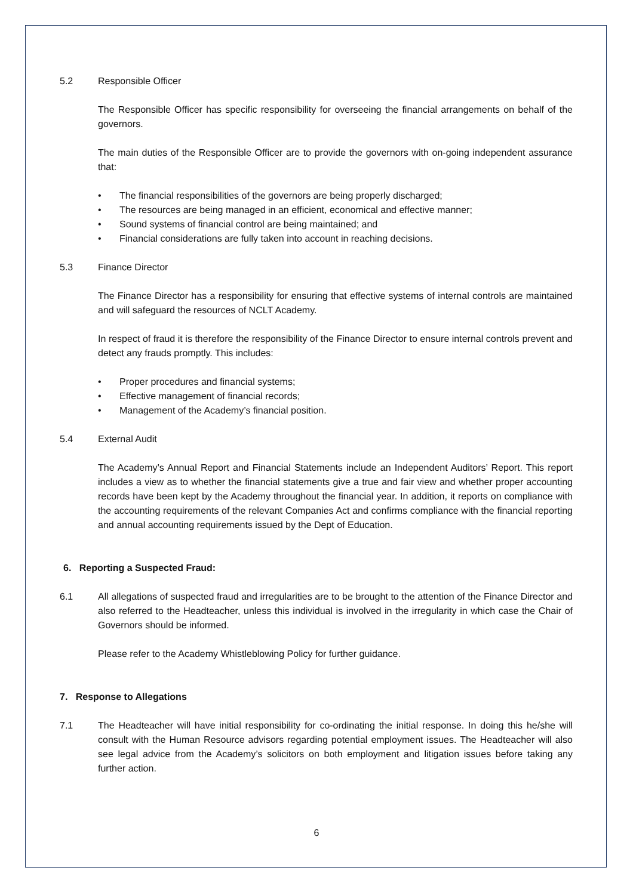5.2 Responsible Officer
The Responsible Officer has specific responsibility for overseeing the financial arrangements on behalf of the governors.
The main duties of the Responsible Officer are to provide the governors with on-going independent assurance that:
• The financial responsibilities of the governors are being properly discharged;
• The resources are being managed in an efficient, economical and effective manner;
• Sound systems of financial control are being maintained; and
• Financial considerations are fully taken into account in reaching decisions.
5.3 Finance Director
The Finance Director has a responsibility for ensuring that effective systems of internal controls are maintained and will safeguard the resources of NCLT Academy.
In respect of fraud it is therefore the responsibility of the Finance Director to ensure internal controls prevent and detect any frauds promptly. This includes:
• Proper procedures and financial systems;
• Effective management of financial records;
• Management of the Academy’s financial position.
5.4 External Audit
The Academy’s Annual Report and Financial Statements include an Independent Auditors’ Report. This report includes a view as to whether the financial statements give a true and fair view and whether proper accounting records have been kept by the Academy throughout the financial year. In addition, it reports on compliance with the accounting requirements of the relevant Companies Act and confirms compliance with the financial reporting and annual accounting requirements issued by the Dept of Education.
6. Reporting a Suspected Fraud:
6.1 All allegations of suspected fraud and irregularities are to be brought to the attention of the Finance Director and also referred to the Headteacher, unless this individual is involved in the irregularity in which case the Chair of Governors should be informed.
Please refer to the Academy Whistleblowing Policy for further guidance.
7. Response to Allegations
7.1 The Headteacher will have initial responsibility for co-ordinating the initial response. In doing this he/she will consult with the Human Resource advisors regarding potential employment issues. The Headteacher will also see legal advice from the Academy’s solicitors on both employment and litigation issues before taking any further action.
6